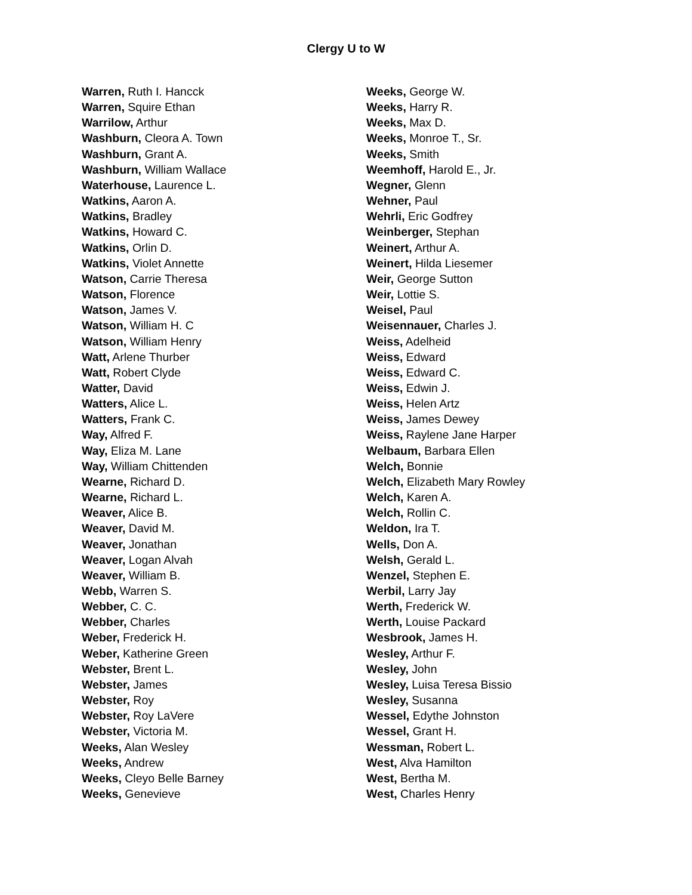Clergy U to W
Warren, Ruth I. Hancck
Warren, Squire Ethan
Warrilow, Arthur
Washburn, Cleora A. Town
Washburn, Grant A.
Washburn, William Wallace
Waterhouse, Laurence L.
Watkins, Aaron A.
Watkins, Bradley
Watkins, Howard C.
Watkins, Orlin D.
Watkins, Violet Annette
Watson, Carrie Theresa
Watson, Florence
Watson, James V.
Watson, William H. C
Watson, William Henry
Watt, Arlene Thurber
Watt, Robert Clyde
Watter, David
Watters, Alice L.
Watters, Frank C.
Way, Alfred F.
Way, Eliza M. Lane
Way, William Chittenden
Wearne, Richard D.
Wearne, Richard L.
Weaver, Alice B.
Weaver, David M.
Weaver, Jonathan
Weaver, Logan Alvah
Weaver, William B.
Webb, Warren S.
Webber, C. C.
Webber, Charles
Weber, Frederick H.
Weber, Katherine Green
Webster, Brent L.
Webster, James
Webster, Roy
Webster, Roy LaVere
Webster, Victoria M.
Weeks, Alan Wesley
Weeks, Andrew
Weeks, Cleyo Belle Barney
Weeks, Genevieve
Weeks, George W.
Weeks, Harry R.
Weeks, Max D.
Weeks, Monroe T., Sr.
Weeks, Smith
Weemhoff, Harold E., Jr.
Wegner, Glenn
Wehner, Paul
Wehrli, Eric Godfrey
Weinberger, Stephan
Weinert, Arthur A.
Weinert, Hilda Liesemer
Weir, George Sutton
Weir, Lottie S.
Weisel, Paul
Weisennauer, Charles J.
Weiss, Adelheid
Weiss, Edward
Weiss, Edward C.
Weiss, Edwin J.
Weiss, Helen Artz
Weiss, James Dewey
Weiss, Raylene Jane Harper
Welbaum, Barbara Ellen
Welch, Bonnie
Welch, Elizabeth Mary Rowley
Welch, Karen A.
Welch, Rollin C.
Weldon, Ira T.
Wells, Don A.
Welsh, Gerald L.
Wenzel, Stephen E.
Werbil, Larry Jay
Werth, Frederick W.
Werth, Louise Packard
Wesbrook, James H.
Wesley, Arthur F.
Wesley, John
Wesley, Luisa Teresa Bissio
Wesley, Susanna
Wessel, Edythe Johnston
Wessel, Grant H.
Wessman, Robert L.
West, Alva Hamilton
West, Bertha M.
West, Charles Henry